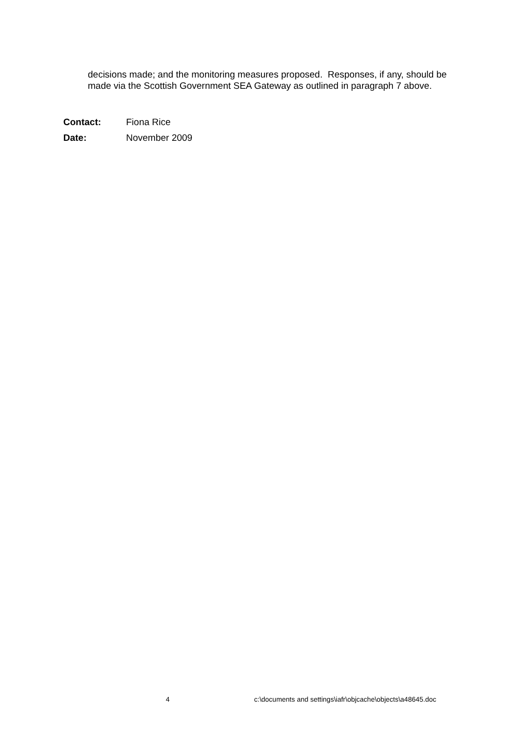decisions made; and the monitoring measures proposed. Responses, if any, should be made via the Scottish Government SEA Gateway as outlined in paragraph 7 above.
Contact: Fiona Rice
Date: November 2009
4 c:\documents and settings\iafr\objcache\objects\a48645.doc